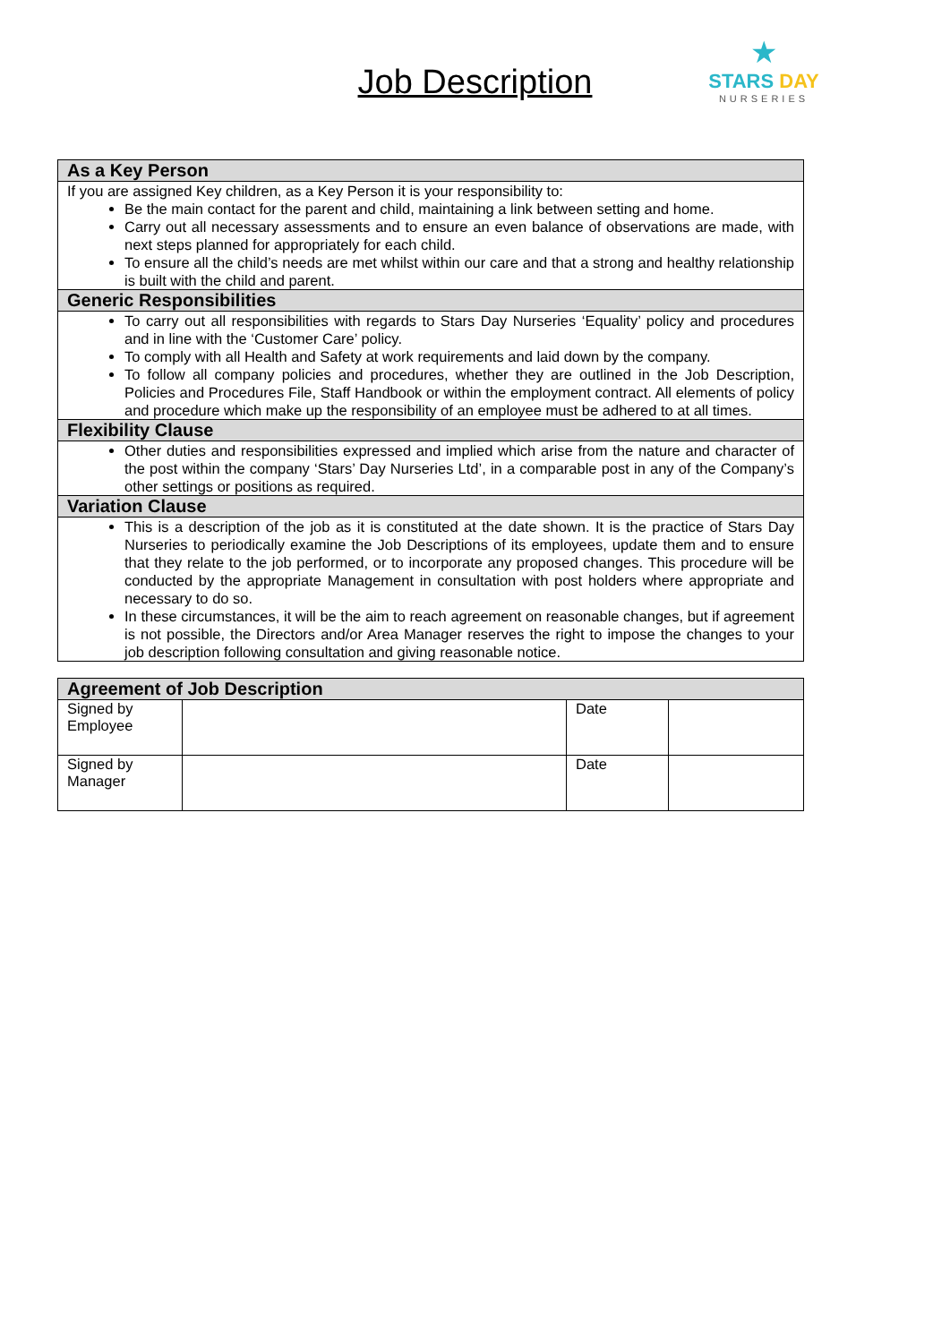Job Description
★
STARS DAY
NURSERIES
| As a Key Person |
| --- |
| If you are assigned Key children, as a Key Person it is your responsibility to: Be the main contact for the parent and child, maintaining a link between setting and home. Carry out all necessary assessments and to ensure an even balance of observations are made, with next steps planned for appropriately for each child. To ensure all the child’s needs are met whilst within our care and that a strong and healthy relationship is built with the child and parent. |
| Generic Responsibilities |
| To carry out all responsibilities with regards to Stars Day Nurseries ‘Equality’ policy and procedures and in line with the ‘Customer Care’ policy. To comply with all Health and Safety at work requirements and laid down by the company. To follow all company policies and procedures, whether they are outlined in the Job Description, Policies and Procedures File, Staff Handbook or within the employment contract. All elements of policy and procedure which make up the responsibility of an employee must be adhered to at all times. |
| Flexibility Clause |
| Other duties and responsibilities expressed and implied which arise from the nature and character of the post within the company ‘Stars’ Day Nurseries Ltd’, in a comparable post in any of the Company’s other settings or positions as required. |
| Variation Clause |
| This is a description of the job as it is constituted at the date shown. It is the practice of Stars Day Nurseries to periodically examine the Job Descriptions of its employees, update them and to ensure that they relate to the job performed, or to incorporate any proposed changes. This procedure will be conducted by the appropriate Management in consultation with post holders where appropriate and necessary to do so. In these circumstances, it will be the aim to reach agreement on reasonable changes, but if agreement is not possible, the Directors and/or Area Manager reserves the right to impose the changes to your job description following consultation and giving reasonable notice. |
| Agreement of Job Description | | | |
| --- | --- | --- | --- |
| Signed by Employee | | Date | |
| Signed by Manager | | Date | |